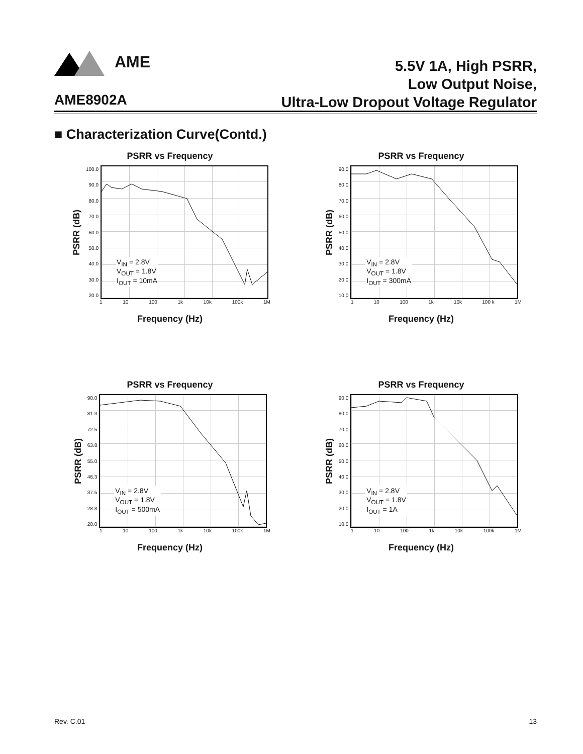AME
5.5V 1A, High PSRR,
Low Output Noise,
Ultra-Low Dropout Voltage Regulator
AME8902A
■ Characterization Curve(Contd.)
PSRR vs Frequency
PSRR (dB)
100.0
90.0
80.0
70.0
60.0
50.0
40.0
30.0
20.0
V<sub>IN</sub> = 2.8V
V<sub>OUT</sub> = 1.8V
I<sub>OUT</sub> = 10mA
1 10 100 1k 10k 100k 1M
Frequency (Hz)
PSRR vs Frequency
PSRR (dB)
90.0
80.0
70.0
60.0
50.0
40.0
30.0
20.0
10.0
V<sub>IN</sub> = 2.8V
V<sub>OUT</sub> = 1.8V
I<sub>OUT</sub> = 300mA
1 10 100 1k 10k 100 k 1M
Frequency (Hz)
PSRR vs Frequency
PSRR (dB)
90.0
81.3
72.5
63.8
55.0
46.3
37.5
28.8
20.0
V<sub>IN</sub> = 2.8V
V<sub>OUT</sub> = 1.8V
I<sub>OUT</sub> = 500mA
1 10 100 1k 10k 100k 1M
Frequency (Hz)
PSRR vs Frequency
PSRR (dB)
90.0
80.0
70.0
60.0
50.0
40.0
30.0
20.0
10.0
V<sub>IN</sub> = 2.8V
V<sub>OUT</sub> = 1.8V
I<sub>OUT</sub> = 1A
1 10 100 1k 10k 100k 1M
Frequency (Hz)
Rev. C.01 13